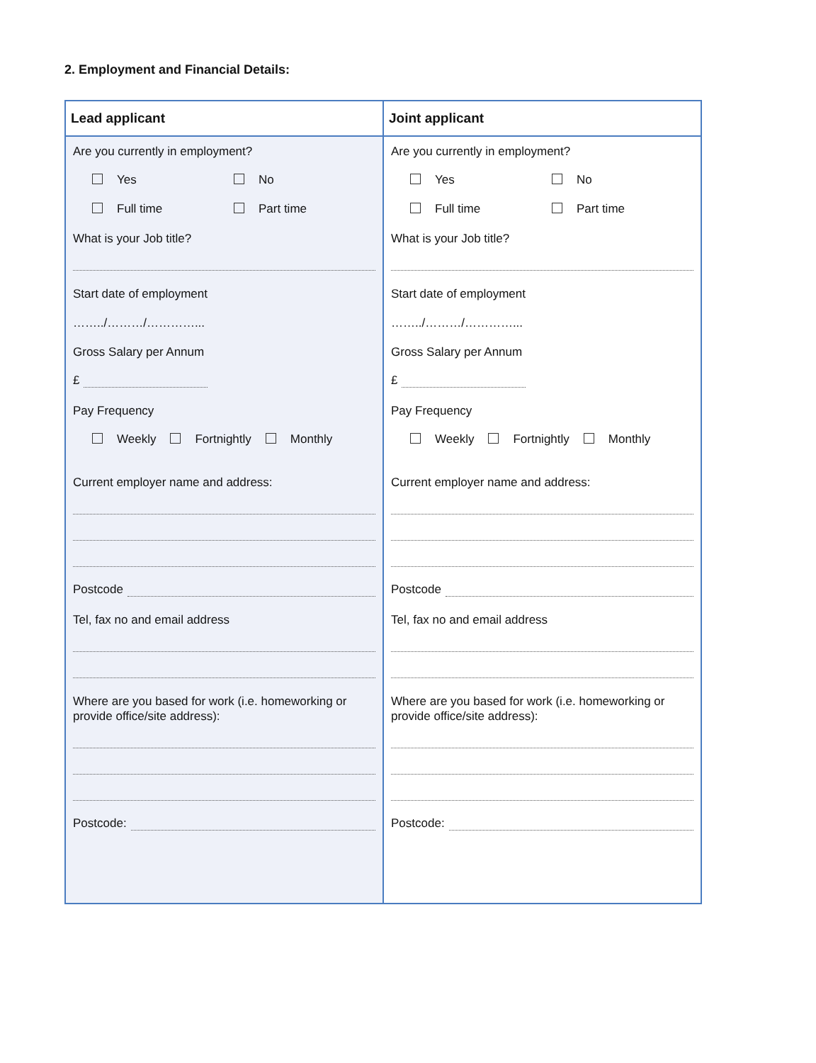2. Employment and Financial Details:
| Lead applicant | Joint applicant |
| --- | --- |
| Are you currently in employment? Yes No Full time Part time What is your Job title? Start date of employment ……../………/…………... Gross Salary per Annum £ Pay Frequency Weekly Fortnightly Monthly Current employer name and address: Postcode Tel, fax no and email address Where are you based for work (i.e. homeworking or provide office/site address): Postcode: | Are you currently in employment? Yes No Full time Part time What is your Job title? Start date of employment ……../………/…………... Gross Salary per Annum £ Pay Frequency Weekly Fortnightly Monthly Current employer name and address: Postcode Tel, fax no and email address Where are you based for work (i.e. homeworking or provide office/site address): Postcode: |